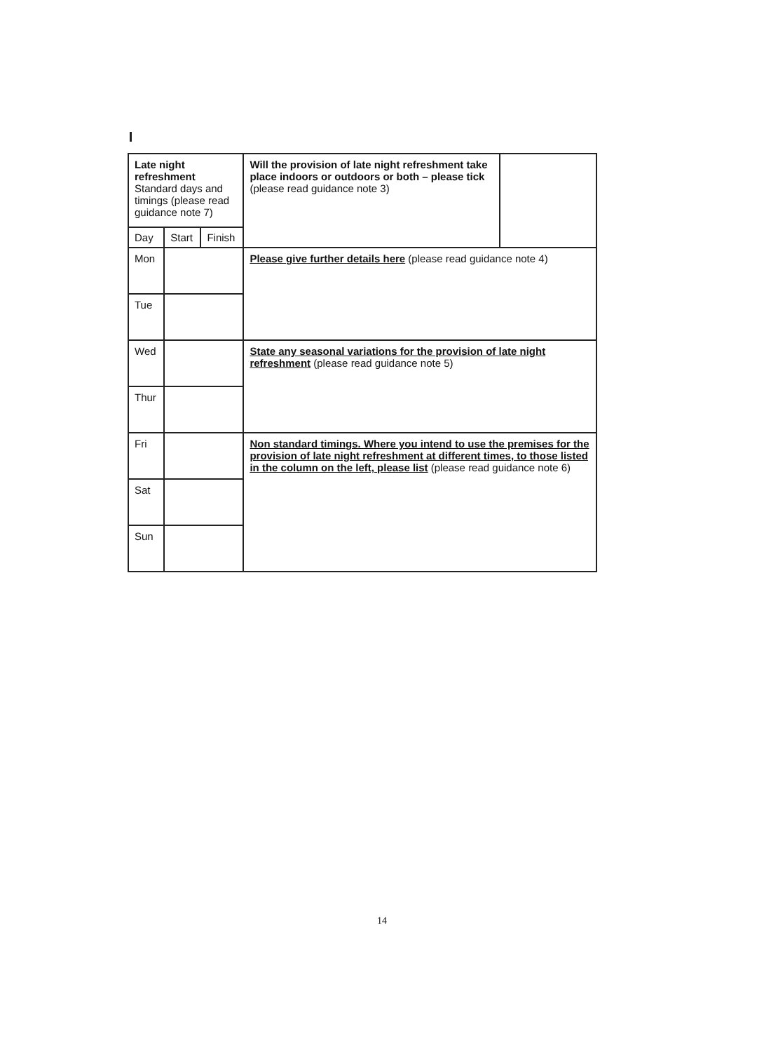| Late night refreshment Standard days and timings (please read guidance note 7) | | | Will the provision of late night refreshment take place indoors or outdoors or both – please tick (please read guidance note 3) | |
| Day | Start | Finish | | |
| Mon | | | Please give further details here (please read guidance note 4) | |
| Tue | | | | |
| Wed | | | State any seasonal variations for the provision of late night refreshment (please read guidance note 5) | |
| Thur | | | | |
| Fri | | | Non standard timings. Where you intend to use the premises for the provision of late night refreshment at different times, to those listed in the column on the left, please list (please read guidance note 6) | |
| Sat | | | | |
| Sun | | | | |
14